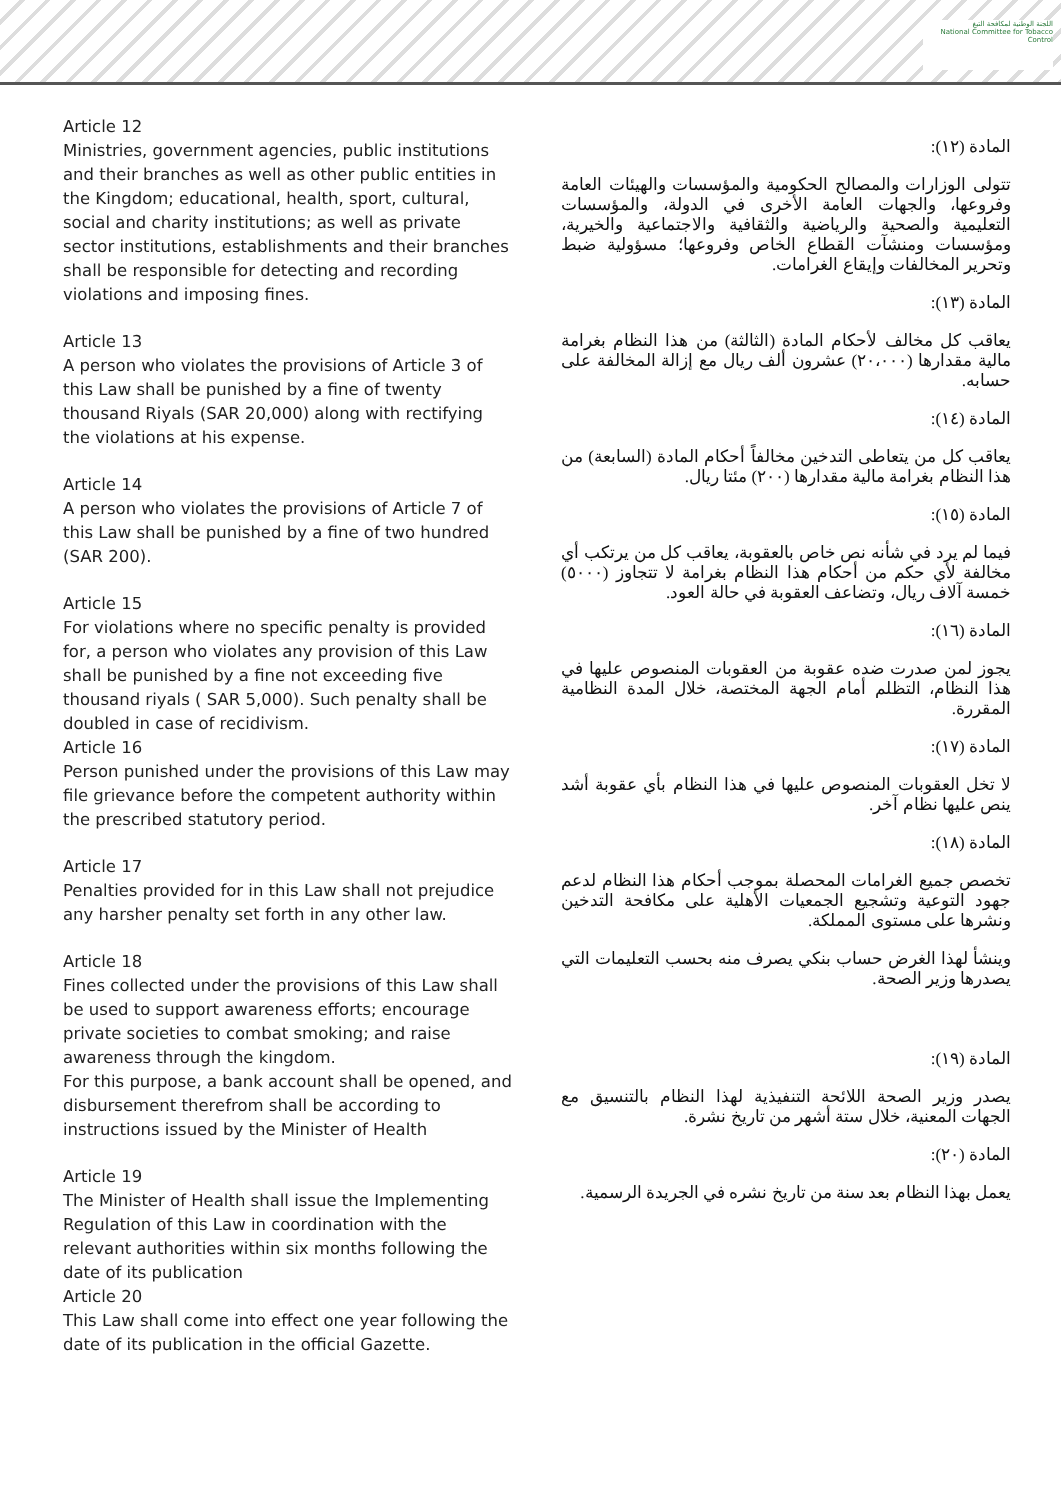اللجنة الوطنية لمكافحة التبغ
National Committee for Tobacco Control
Article 12
Ministries, government agencies, public institutions and their branches as well as other public entities in the Kingdom; educational, health, sport, cultural, social and charity institutions; as well as private sector institutions, establishments and their branches shall be responsible for detecting and recording violations and imposing fines.
Article 13
A person who violates the provisions of Article 3 of this Law shall be punished by a fine of twenty thousand Riyals (SAR 20,000) along with rectifying the violations at his expense.
Article 14
A person who violates the provisions of Article 7 of this Law shall be punished by a fine of two hundred (SAR 200).
Article 15
For violations where no specific penalty is provided for, a person who violates any provision of this Law shall be punished by a fine not exceeding five thousand riyals ( SAR 5,000). Such penalty shall be doubled in case of recidivism.
Article 16
Person punished under the provisions of this Law may file grievance before the competent authority within the prescribed statutory period.
Article 17
Penalties provided for in this Law shall not prejudice any harsher penalty set forth in any other law.
Article 18
Fines collected under the provisions of this Law shall be used to support awareness efforts; encourage private societies to combat smoking; and raise awareness through the kingdom.
For this purpose, a bank account shall be opened, and disbursement therefrom shall be according to instructions issued by the Minister of Health
Article 19
The Minister of Health shall issue the Implementing Regulation of this Law in coordination with the relevant authorities within six months following the date of its publication
Article 20
This Law shall come into effect one year following the date of its publication in the official Gazette.
المادة (١٢):
تتولى الوزارات والمصالح الحكومية والمؤسسات والهيئات العامة وفروعها، والجهات العامة الأخرى في الدولة، والمؤسسات التعليمية والصحية والرياضية والثقافية والاجتماعية والخيرية، ومؤسسات ومنشآت القطاع الخاص وفروعها؛ مسؤولية ضبط وتحرير المخالفات وإيقاع الغرامات.
المادة (١٣):
يعاقب كل مخالف لأحكام المادة (الثالثة) من هذا النظام بغرامة مالية مقدارها (٢٠،٠٠٠) عشرون ألف ريال مع إزالة المخالفة على حسابه.
المادة (١٤):
يعاقب كل من يتعاطى التدخين مخالفاً أحكام المادة (السابعة) من هذا النظام بغرامة مالية مقدارها (٢٠٠) مئتا ريال.
المادة (١٥):
فيما لم يرد في شأنه نص خاص بالعقوبة، يعاقب كل من يرتكب أي مخالفة لأي حكم من أحكام هذا النظام بغرامة لا تتجاوز (٥٠٠٠) خمسة آلاف ريال، وتضاعف العقوبة في حالة العود.
المادة (١٦):
يجوز لمن صدرت ضده عقوبة من العقوبات المنصوص عليها في هذا النظام، التظلم أمام الجهة المختصة، خلال المدة النظامية المقررة.
المادة (١٧):
لا تخل العقوبات المنصوص عليها في هذا النظام بأي عقوبة أشد ينص عليها نظام آخر.
المادة (١٨):
تخصص جميع الغرامات المحصلة بموجب أحكام هذا النظام لدعم جهود التوعية وتشجيع الجمعيات الأهلية على مكافحة التدخين ونشرها على مستوى المملكة.
وينشأ لهذا الغرض حساب بنكي يصرف منه بحسب التعليمات التي يصدرها وزير الصحة.
المادة (١٩):
يصدر وزير الصحة اللائحة التنفيذية لهذا النظام بالتنسيق مع الجهات المعنية، خلال ستة أشهر من تاريخ نشرة.
المادة (٢٠):
يعمل بهذا النظام بعد سنة من تاريخ نشره في الجريدة الرسمية.